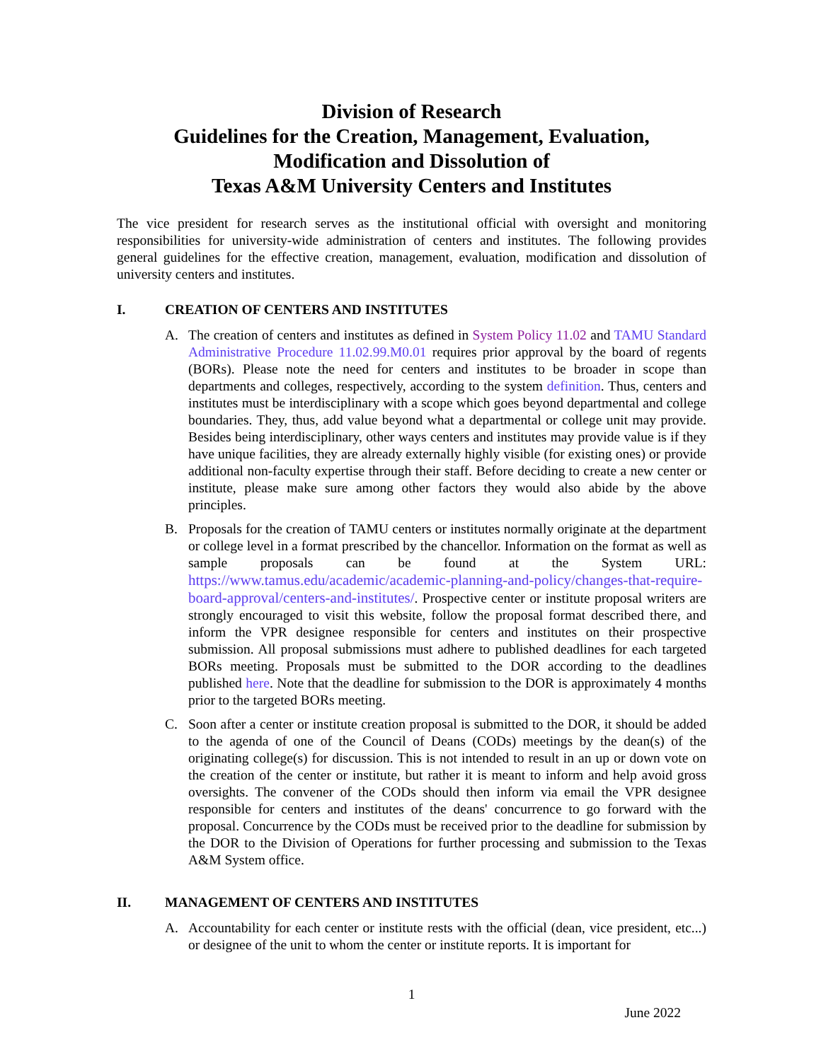Division of Research
Guidelines for the Creation, Management, Evaluation,
Modification and Dissolution of
Texas A&M University Centers and Institutes
The vice president for research serves as the institutional official with oversight and monitoring responsibilities for university-wide administration of centers and institutes. The following provides general guidelines for the effective creation, management, evaluation, modification and dissolution of university centers and institutes.
I. CREATION OF CENTERS AND INSTITUTES
A. The creation of centers and institutes as defined in System Policy 11.02 and TAMU Standard Administrative Procedure 11.02.99.M0.01 requires prior approval by the board of regents (BORs). Please note the need for centers and institutes to be broader in scope than departments and colleges, respectively, according to the system definition. Thus, centers and institutes must be interdisciplinary with a scope which goes beyond departmental and college boundaries. They, thus, add value beyond what a departmental or college unit may provide. Besides being interdisciplinary, other ways centers and institutes may provide value is if they have unique facilities, they are already externally highly visible (for existing ones) or provide additional non-faculty expertise through their staff. Before deciding to create a new center or institute, please make sure among other factors they would also abide by the above principles.
B. Proposals for the creation of TAMU centers or institutes normally originate at the department or college level in a format prescribed by the chancellor. Information on the format as well as sample proposals can be found at the System URL: https://www.tamus.edu/academic/academic-planning-and-policy/changes-that-require-board-approval/centers-and-institutes/. Prospective center or institute proposal writers are strongly encouraged to visit this website, follow the proposal format described there, and inform the VPR designee responsible for centers and institutes on their prospective submission. All proposal submissions must adhere to published deadlines for each targeted BORs meeting. Proposals must be submitted to the DOR according to the deadlines published here. Note that the deadline for submission to the DOR is approximately 4 months prior to the targeted BORs meeting.
C. Soon after a center or institute creation proposal is submitted to the DOR, it should be added to the agenda of one of the Council of Deans (CODs) meetings by the dean(s) of the originating college(s) for discussion. This is not intended to result in an up or down vote on the creation of the center or institute, but rather it is meant to inform and help avoid gross oversights. The convener of the CODs should then inform via email the VPR designee responsible for centers and institutes of the deans' concurrence to go forward with the proposal. Concurrence by the CODs must be received prior to the deadline for submission by the DOR to the Division of Operations for further processing and submission to the Texas A&M System office.
II. MANAGEMENT OF CENTERS AND INSTITUTES
A. Accountability for each center or institute rests with the official (dean, vice president, etc...) or designee of the unit to whom the center or institute reports. It is important for
1
June 2022